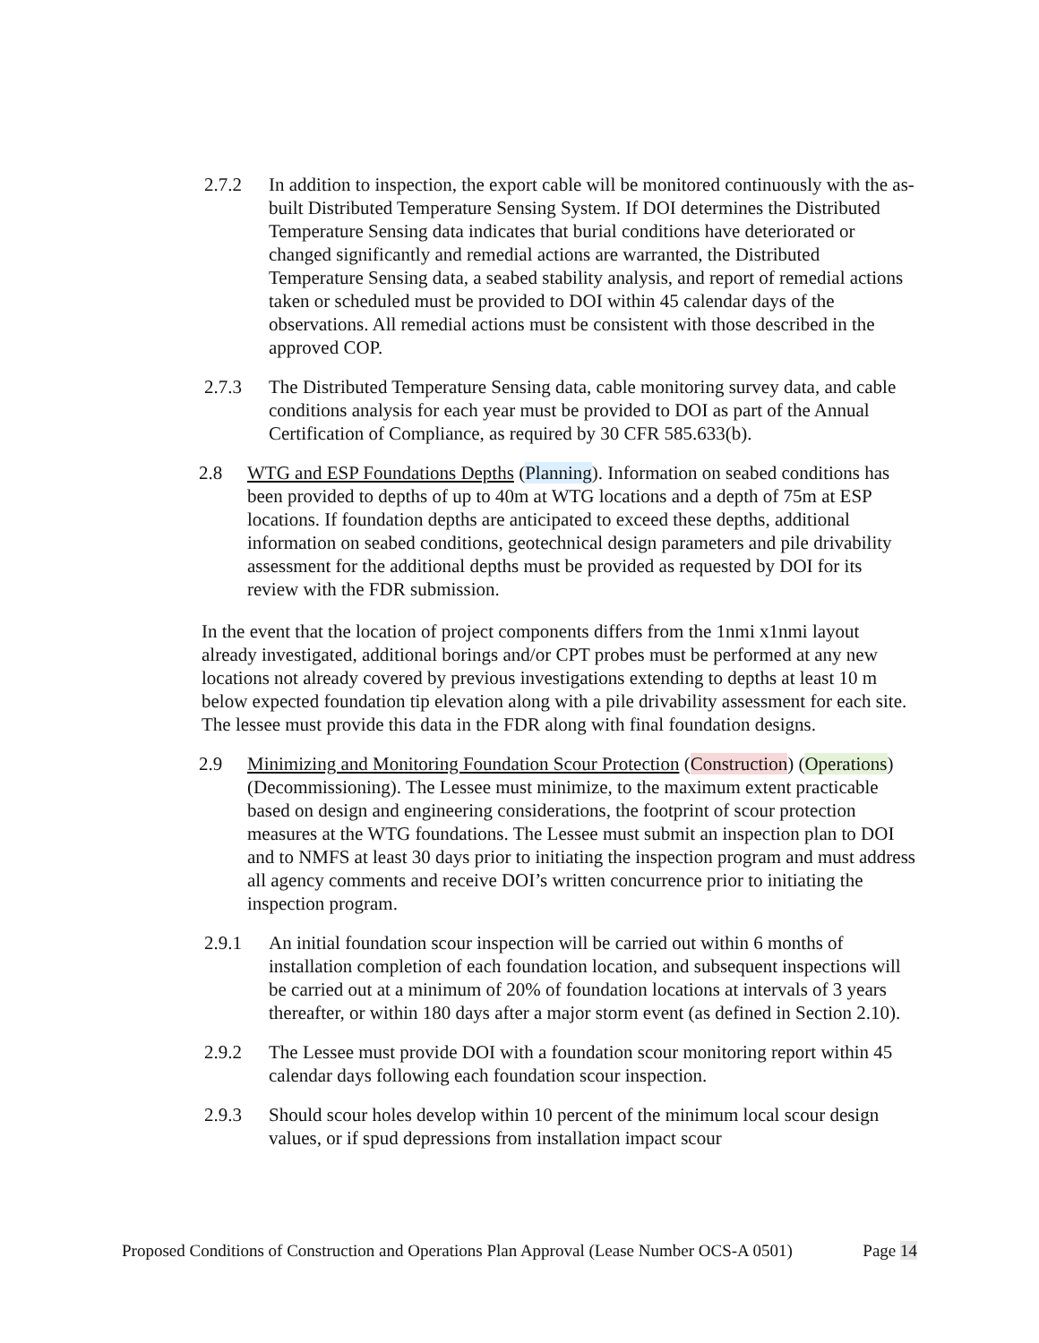2.7.2 In addition to inspection, the export cable will be monitored continuously with the as-built Distributed Temperature Sensing System. If DOI determines the Distributed Temperature Sensing data indicates that burial conditions have deteriorated or changed significantly and remedial actions are warranted, the Distributed Temperature Sensing data, a seabed stability analysis, and report of remedial actions taken or scheduled must be provided to DOI within 45 calendar days of the observations. All remedial actions must be consistent with those described in the approved COP.
2.7.3 The Distributed Temperature Sensing data, cable monitoring survey data, and cable conditions analysis for each year must be provided to DOI as part of the Annual Certification of Compliance, as required by 30 CFR 585.633(b).
2.8 WTG and ESP Foundations Depths (Planning). Information on seabed conditions has been provided to depths of up to 40m at WTG locations and a depth of 75m at ESP locations. If foundation depths are anticipated to exceed these depths, additional information on seabed conditions, geotechnical design parameters and pile drivability assessment for the additional depths must be provided as requested by DOI for its review with the FDR submission.
In the event that the location of project components differs from the 1nmi x1nmi layout already investigated, additional borings and/or CPT probes must be performed at any new locations not already covered by previous investigations extending to depths at least 10 m below expected foundation tip elevation along with a pile drivability assessment for each site. The lessee must provide this data in the FDR along with final foundation designs.
2.9 Minimizing and Monitoring Foundation Scour Protection (Construction) (Operations) (Decommissioning). The Lessee must minimize, to the maximum extent practicable based on design and engineering considerations, the footprint of scour protection measures at the WTG foundations. The Lessee must submit an inspection plan to DOI and to NMFS at least 30 days prior to initiating the inspection program and must address all agency comments and receive DOI’s written concurrence prior to initiating the inspection program.
2.9.1 An initial foundation scour inspection will be carried out within 6 months of installation completion of each foundation location, and subsequent inspections will be carried out at a minimum of 20% of foundation locations at intervals of 3 years thereafter, or within 180 days after a major storm event (as defined in Section 2.10).
2.9.2 The Lessee must provide DOI with a foundation scour monitoring report within 45 calendar days following each foundation scour inspection.
2.9.3 Should scour holes develop within 10 percent of the minimum local scour design values, or if spud depressions from installation impact scour
Proposed Conditions of Construction and Operations Plan Approval (Lease Number OCS-A 0501) Page 14